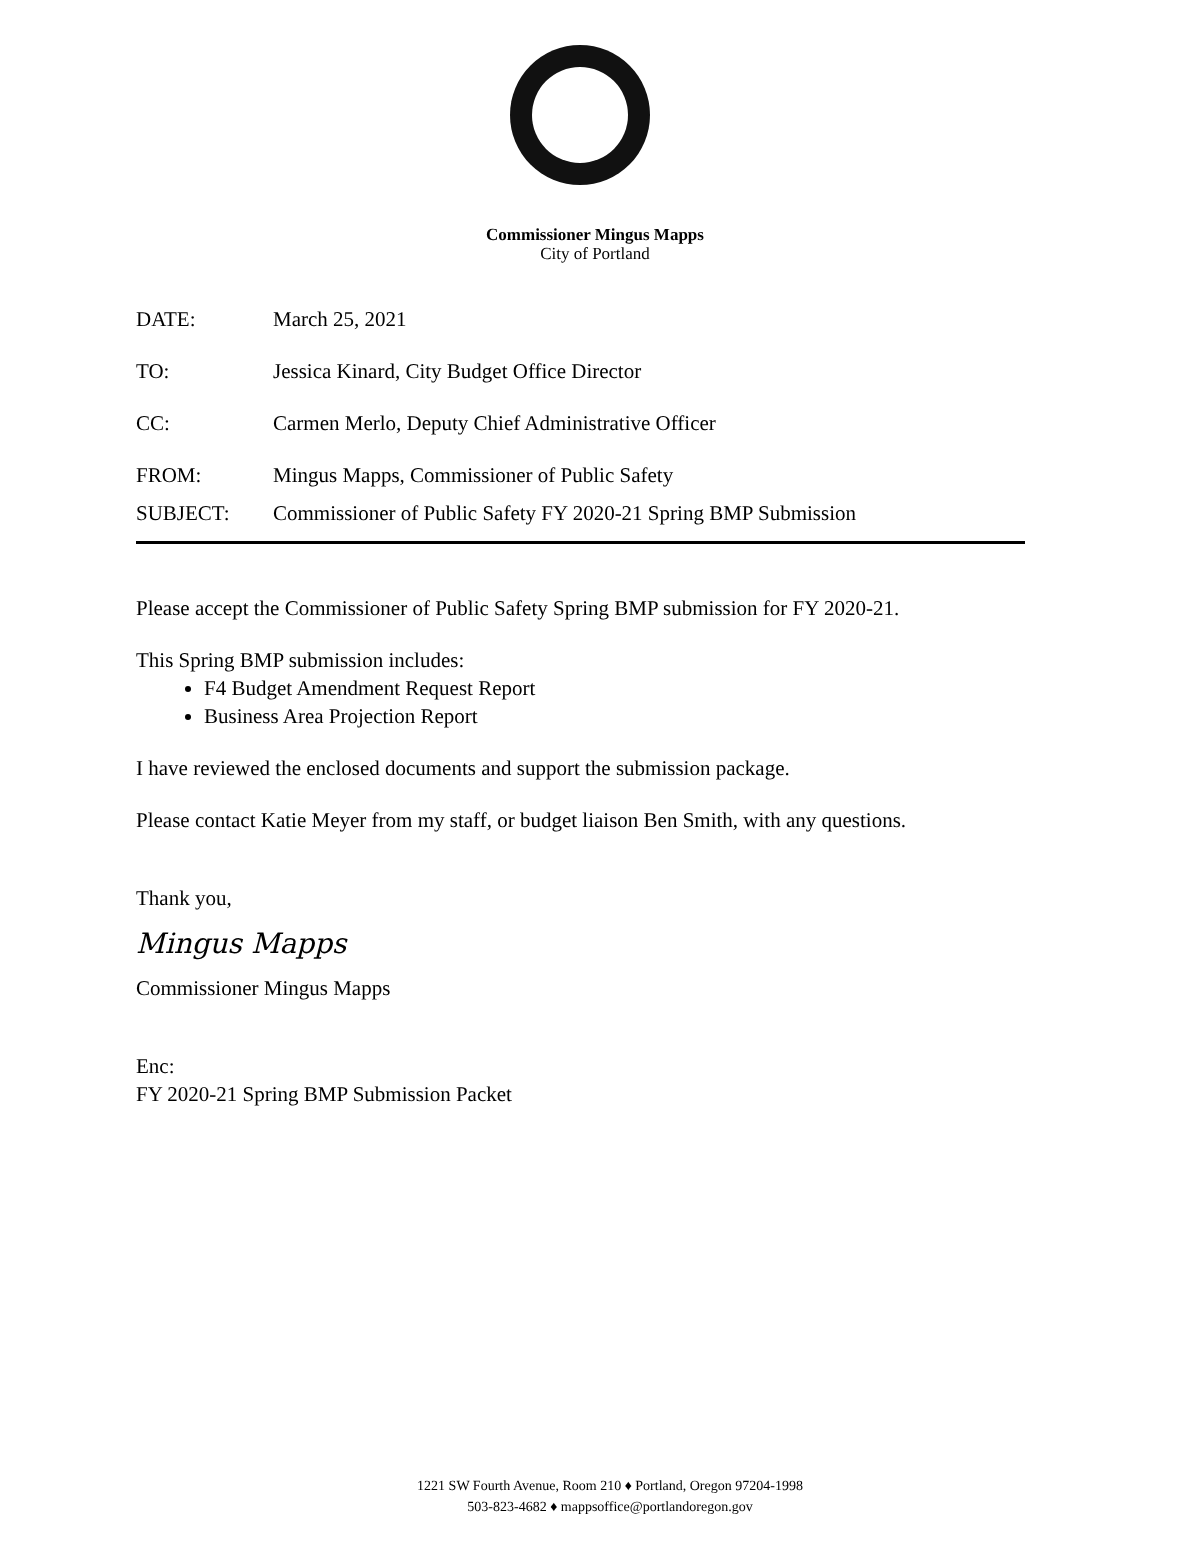Commissioner Mingus Mapps
City of Portland
DATE: March 25, 2021
TO: Jessica Kinard, City Budget Office Director
CC: Carmen Merlo, Deputy Chief Administrative Officer
FROM: Mingus Mapps, Commissioner of Public Safety
SUBJECT: Commissioner of Public Safety FY 2020-21 Spring BMP Submission
Please accept the Commissioner of Public Safety Spring BMP submission for FY 2020-21.
This Spring BMP submission includes:
F4 Budget Amendment Request Report
Business Area Projection Report
I have reviewed the enclosed documents and support the submission package.
Please contact Katie Meyer from my staff, or budget liaison Ben Smith, with any questions.
Thank you,
Mingus Mapps
Commissioner Mingus Mapps
Enc:
FY 2020-21 Spring BMP Submission Packet
1221 SW Fourth Avenue, Room 210 ♦ Portland, Oregon 97204-1998
503-823-4682 ♦ mappsoffice@portlandoregon.gov